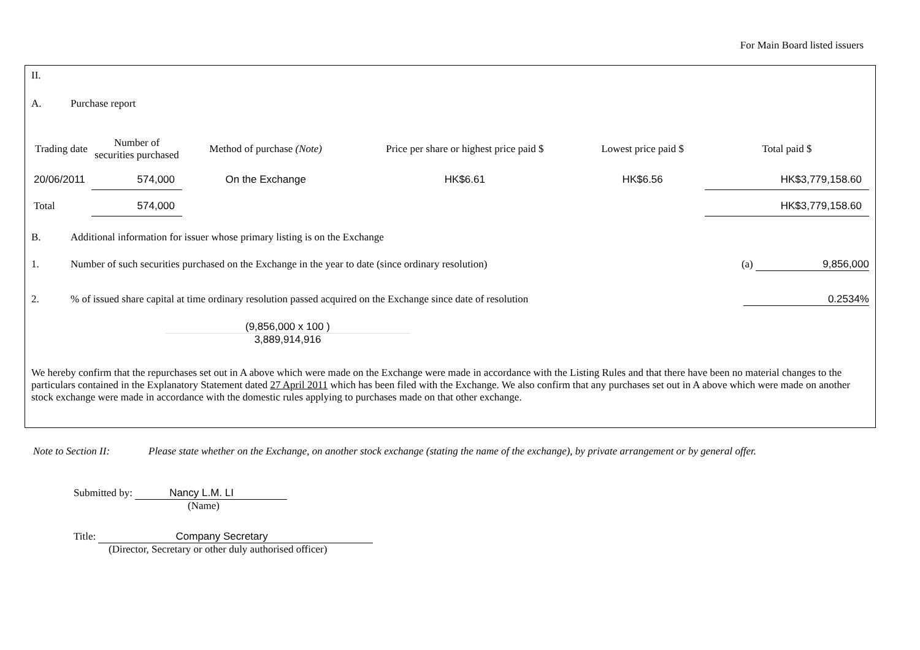For Main Board listed issuers
II.
A. Purchase report
| Trading date | Number of securities purchased | Method of purchase (Note) | Price per share or highest price paid $ | Lowest price paid $ | Total paid $ |
| --- | --- | --- | --- | --- | --- |
| 20/06/2011 | 574,000 | On the Exchange | HK$6.61 | HK$6.56 | HK$3,779,158.60 |
| Total | 574,000 | | | | HK$3,779,158.60 |
B. Additional information for issuer whose primary listing is on the Exchange
1. Number of such securities purchased on the Exchange in the year to date (since ordinary resolution) (a) 9,856,000
2.% of issued share capital at time ordinary resolution passed acquired on the Exchange since date of resolution 0.2534%
(9,856,000 x 100 )
3,889,914,916
We hereby confirm that the repurchases set out in A above which were made on the Exchange were made in accordance with the Listing Rules and that there have been no material changes to the particulars contained in the Explanatory Statement dated 27 April 2011 which has been filed with the Exchange. We also confirm that any purchases set out in A above which were made on another stock exchange were made in accordance with the domestic rules applying to purchases made on that other exchange.
Note to Section II: Please state whether on the Exchange, on another stock exchange (stating the name of the exchange), by private arrangement or by general offer.
Submitted by: Nancy L.M. LI
(Name)
Title: Company Secretary
(Director, Secretary or other duly authorised officer)